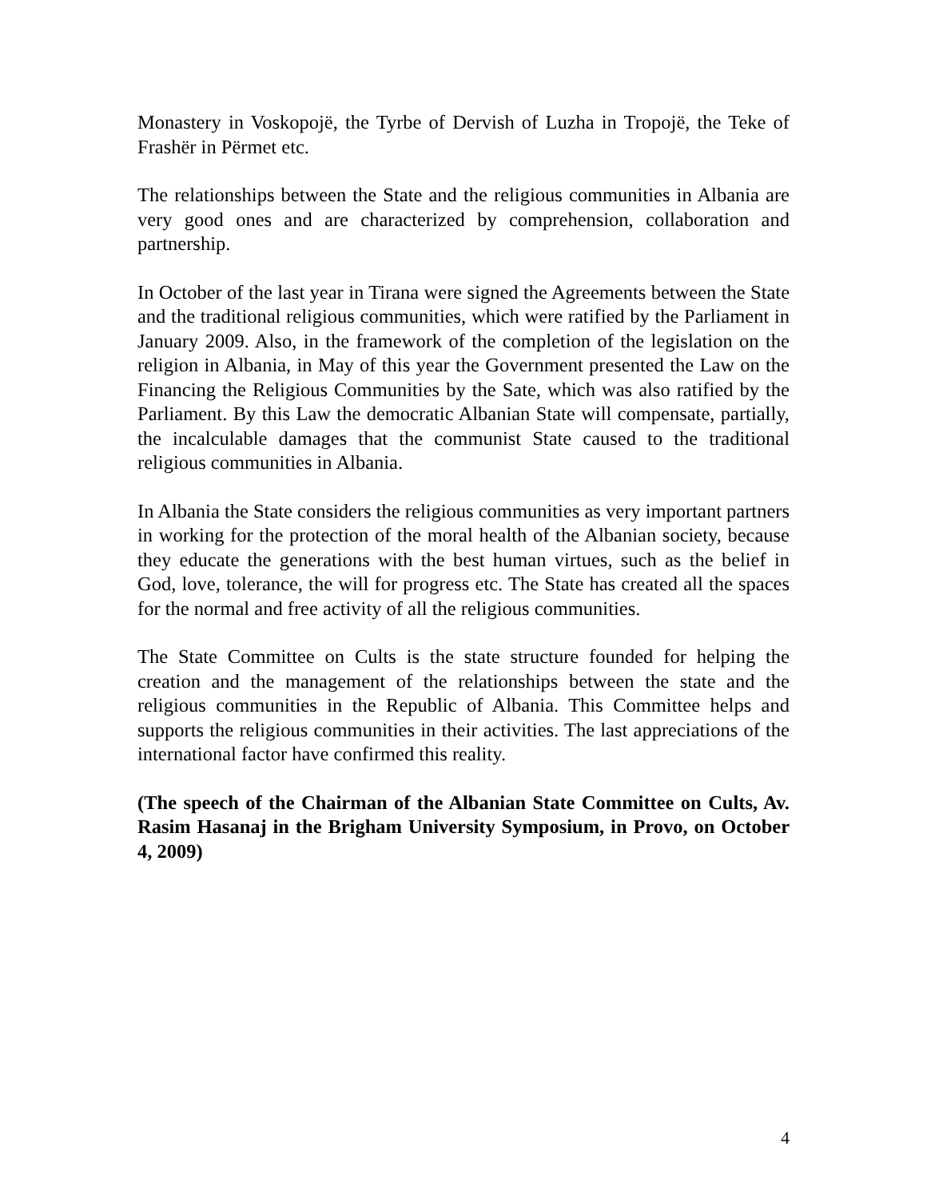Monastery in Voskopojë, the Tyrbe of Dervish of Luzha in Tropojë, the Teke of Frashër in Përmet etc.
The relationships between the State and the religious communities in Albania are very good ones and are characterized by comprehension, collaboration and partnership.
In October of the last year in Tirana were signed the Agreements between the State and the traditional religious communities, which were ratified by the Parliament in January 2009. Also, in the framework of the completion of the legislation on the religion in Albania, in May of this year the Government presented the Law on the Financing the Religious Communities by the Sate, which was also ratified by the Parliament. By this Law the democratic Albanian State will compensate, partially, the incalculable damages that the communist State caused to the traditional religious communities in Albania.
In Albania the State considers the religious communities as very important partners in working for the protection of the moral health of the Albanian society, because they educate the generations with the best human virtues, such as the belief in God, love, tolerance, the will for progress etc. The State has created all the spaces for the normal and free activity of all the religious communities.
The State Committee on Cults is the state structure founded for helping the creation and the management of the relationships between the state and the religious communities in the Republic of Albania. This Committee helps and supports the religious communities in their activities. The last appreciations of the international factor have confirmed this reality.
(The speech of the Chairman of the Albanian State Committee on Cults, Av. Rasim Hasanaj in the Brigham University Symposium, in Provo, on October 4, 2009)
4